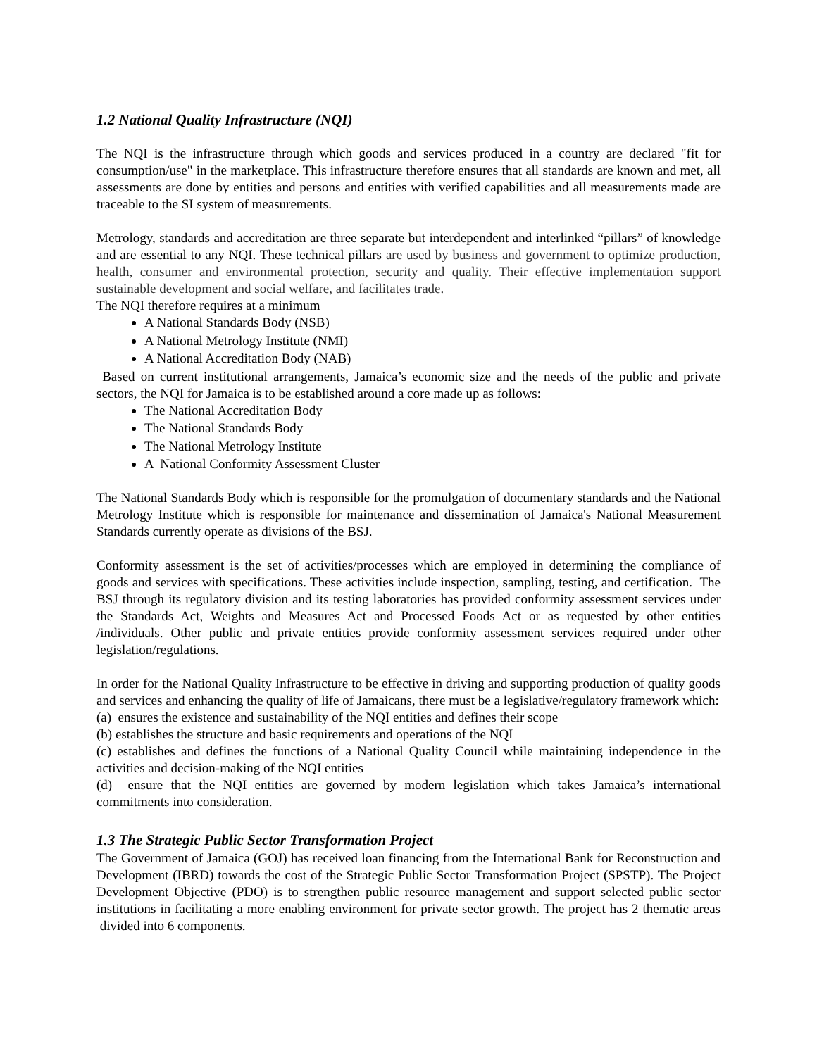1.2 National Quality Infrastructure (NQI)
The NQI is the infrastructure through which goods and services produced in a country are declared "fit for consumption/use" in the marketplace. This infrastructure therefore ensures that all standards are known and met, all assessments are done by entities and persons and entities with verified capabilities and all measurements made are traceable to the SI system of measurements.
Metrology, standards and accreditation are three separate but interdependent and interlinked “pillars” of knowledge and are essential to any NQI. These technical pillars are used by business and government to optimize production, health, consumer and environmental protection, security and quality. Their effective implementation support sustainable development and social welfare, and facilitates trade.
The NQI therefore requires at a minimum
A National Standards Body (NSB)
A National Metrology Institute (NMI)
A National Accreditation Body (NAB)
Based on current institutional arrangements, Jamaica’s economic size and the needs of the public and private sectors, the NQI for Jamaica is to be established around a core made up as follows:
The National Accreditation Body
The National Standards Body
The National Metrology Institute
A National Conformity Assessment Cluster
The National Standards Body which is responsible for the promulgation of documentary standards and the National Metrology Institute which is responsible for maintenance and dissemination of Jamaica's National Measurement Standards currently operate as divisions of the BSJ.
Conformity assessment is the set of activities/processes which are employed in determining the compliance of goods and services with specifications. These activities include inspection, sampling, testing, and certification. The BSJ through its regulatory division and its testing laboratories has provided conformity assessment services under the Standards Act, Weights and Measures Act and Processed Foods Act or as requested by other entities /individuals. Other public and private entities provide conformity assessment services required under other legislation/regulations.
In order for the National Quality Infrastructure to be effective in driving and supporting production of quality goods and services and enhancing the quality of life of Jamaicans, there must be a legislative/regulatory framework which:
(a) ensures the existence and sustainability of the NQI entities and defines their scope
(b) establishes the structure and basic requirements and operations of the NQI
(c) establishes and defines the functions of a National Quality Council while maintaining independence in the activities and decision-making of the NQI entities
(d) ensure that the NQI entities are governed by modern legislation which takes Jamaica’s international commitments into consideration.
1.3 The Strategic Public Sector Transformation Project
The Government of Jamaica (GOJ) has received loan financing from the International Bank for Reconstruction and Development (IBRD) towards the cost of the Strategic Public Sector Transformation Project (SPSTP). The Project Development Objective (PDO) is to strengthen public resource management and support selected public sector institutions in facilitating a more enabling environment for private sector growth. The project has 2 thematic areas divided into 6 components.